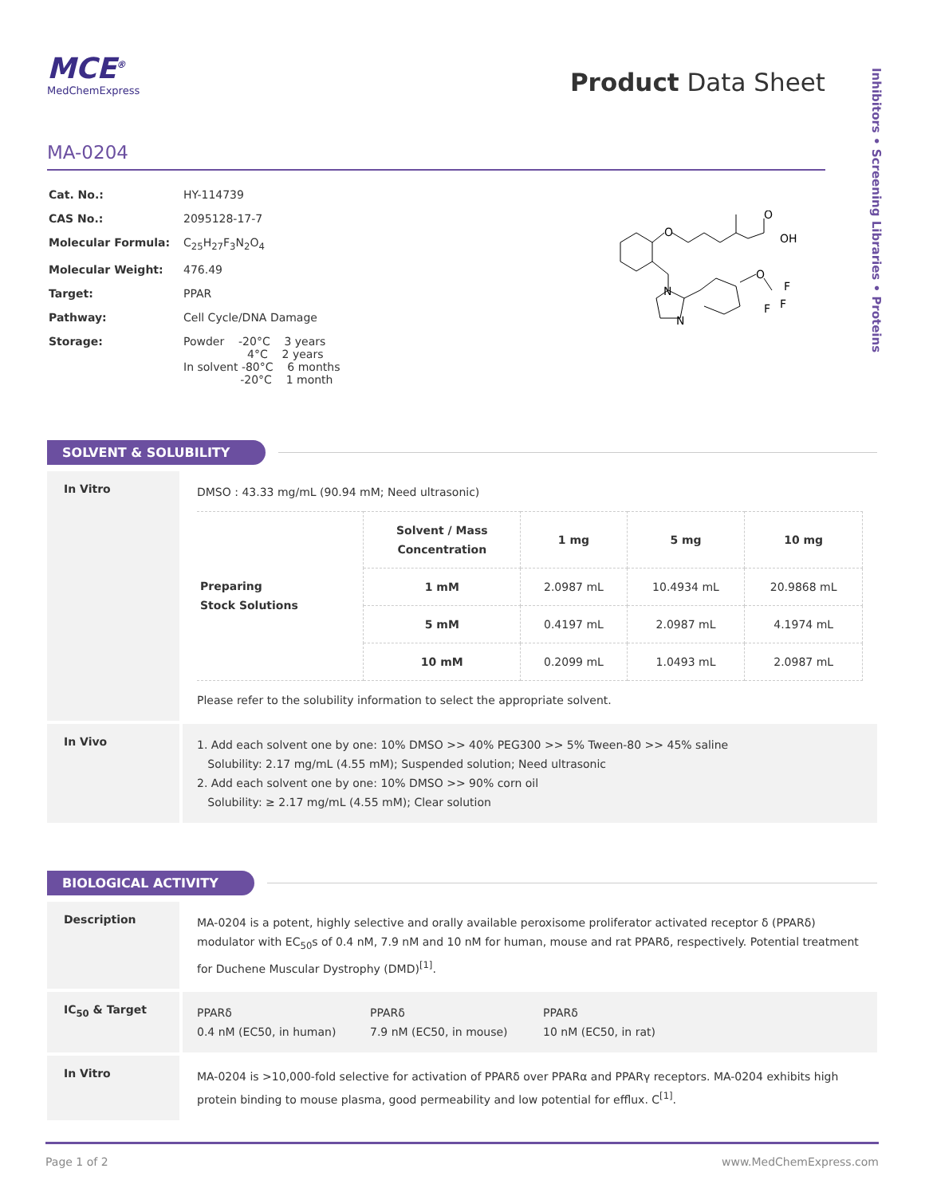Inhibitors • Screening Libraries • Proteins
MCE<sup>®</sup>
MedChemExpress
Product Data Sheet
MA-0204
| Cat. No.: | HY-114739 |
| CAS No.: | 2095128-17-7 |
| Molecular Formula: | C<sub>25</sub>H<sub>27</sub>F<sub>3</sub>N<sub>2</sub>O<sub>4</sub> |
| Molecular Weight: | 476.49 |
| Target: | PPAR |
| Pathway: | Cell Cycle/DNA Damage |
| Storage: | Powder -20°C 3 years 4°C 2 years In solvent -80°C 6 months -20°C 1 month |
O
O
OH
N
N
O
F
F
F
SOLVENT & SOLUBILITY
In Vitro
DMSO : 43.33 mg/mL (90.94 mM; Need ultrasonic)
| Preparing Stock Solutions | Solvent / Mass Concentration | 1 mg | 5 mg | 10 mg |
| | 1 mM | 2.0987 mL | 10.4934 mL | 20.9868 mL |
| | 5 mM | 0.4197 mL | 2.0987 mL | 4.1974 mL |
| | 10 mM | 0.2099 mL | 1.0493 mL | 2.0987 mL |
Please refer to the solubility information to select the appropriate solvent.
In Vivo
1. Add each solvent one by one: 10% DMSO >> 40% PEG300 >> 5% Tween-80 >> 45% saline
Solubility: 2.17 mg/mL (4.55 mM); Suspended solution; Need ultrasonic
2. Add each solvent one by one: 10% DMSO >> 90% corn oil
Solubility: ≥ 2.17 mg/mL (4.55 mM); Clear solution
BIOLOGICAL ACTIVITY
Description
MA-0204 is a potent, highly selective and orally available peroxisome proliferator activated receptor δ (PPARδ) modulator with EC<sub>50</sub>s of 0.4 nM, 7.9 nM and 10 nM for human, mouse and rat PPARδ, respectively. Potential treatment for Duchene Muscular Dystrophy (DMD)<sup>[1]</sup>.
IC<sub>50</sub> & Target
PPARδ
0.4 nM (EC50, in human)
PPARδ
7.9 nM (EC50, in mouse)
PPARδ
10 nM (EC50, in rat)
In Vitro
MA-0204 is >10,000-fold selective for activation of PPARδ over PPARα and PPARγ receptors. MA-0204 exhibits high protein binding to mouse plasma, good permeability and low potential for efflux. C<sup>[1]</sup>.
Page 1 of 2 www.MedChemExpress.com